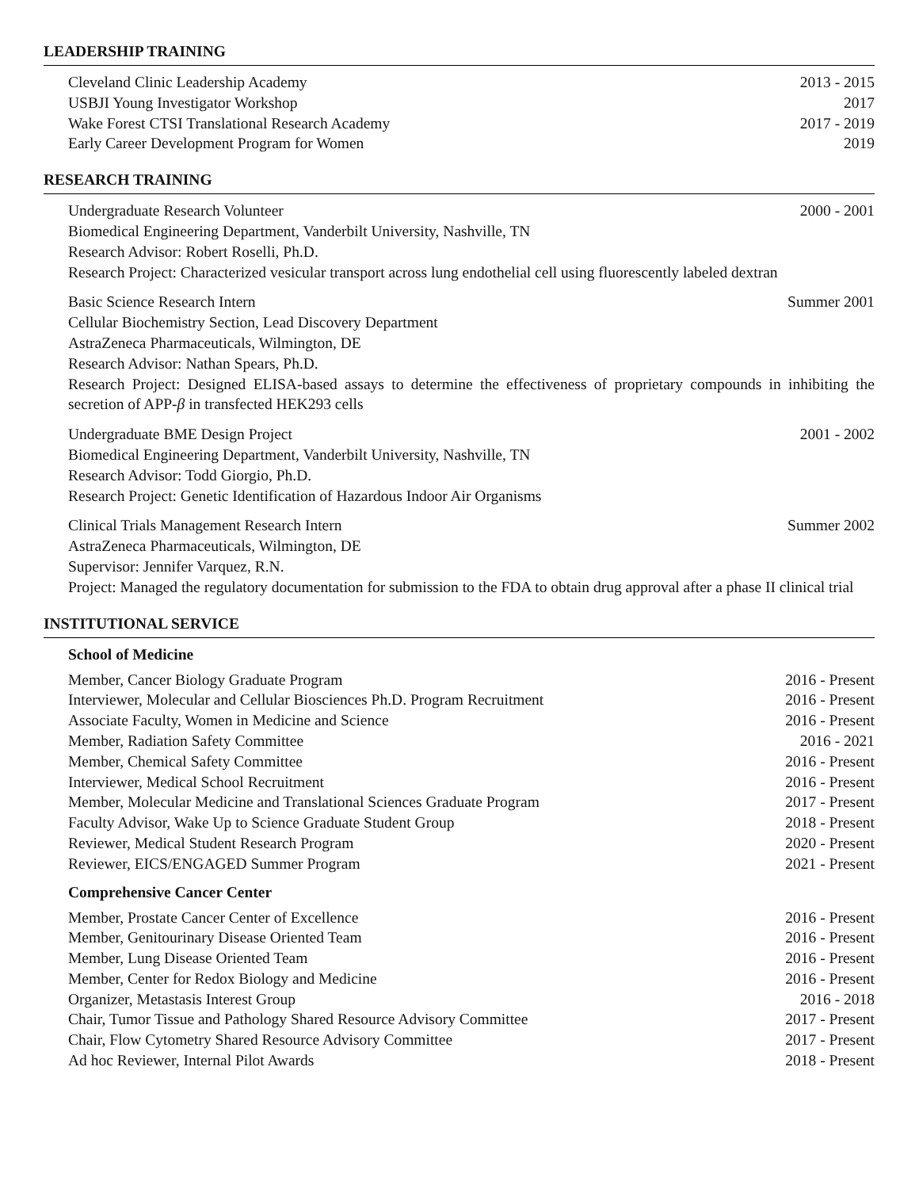LEADERSHIP TRAINING
Cleveland Clinic Leadership Academy 2013 - 2015
USBJI Young Investigator Workshop 2017
Wake Forest CTSI Translational Research Academy 2017 - 2019
Early Career Development Program for Women 2019
RESEARCH TRAINING
Undergraduate Research Volunteer 2000 - 2001
Biomedical Engineering Department, Vanderbilt University, Nashville, TN
Research Advisor: Robert Roselli, Ph.D.
Research Project: Characterized vesicular transport across lung endothelial cell using fluorescently labeled dextran
Basic Science Research Intern Summer 2001
Cellular Biochemistry Section, Lead Discovery Department
AstraZeneca Pharmaceuticals, Wilmington, DE
Research Advisor: Nathan Spears, Ph.D.
Research Project: Designed ELISA-based assays to determine the effectiveness of proprietary compounds in inhibiting the secretion of APP-β in transfected HEK293 cells
Undergraduate BME Design Project 2001 - 2002
Biomedical Engineering Department, Vanderbilt University, Nashville, TN
Research Advisor: Todd Giorgio, Ph.D.
Research Project: Genetic Identification of Hazardous Indoor Air Organisms
Clinical Trials Management Research Intern Summer 2002
AstraZeneca Pharmaceuticals, Wilmington, DE
Supervisor: Jennifer Varquez, R.N.
Project: Managed the regulatory documentation for submission to the FDA to obtain drug approval after a phase II clinical trial
INSTITUTIONAL SERVICE
School of Medicine
Member, Cancer Biology Graduate Program 2016 - Present
Interviewer, Molecular and Cellular Biosciences Ph.D. Program Recruitment 2016 - Present
Associate Faculty, Women in Medicine and Science 2016 - Present
Member, Radiation Safety Committee 2016 - 2021
Member, Chemical Safety Committee 2016 - Present
Interviewer, Medical School Recruitment 2016 - Present
Member, Molecular Medicine and Translational Sciences Graduate Program 2017 - Present
Faculty Advisor, Wake Up to Science Graduate Student Group 2018 - Present
Reviewer, Medical Student Research Program 2020 - Present
Reviewer, EICS/ENGAGED Summer Program 2021 - Present
Comprehensive Cancer Center
Member, Prostate Cancer Center of Excellence 2016 - Present
Member, Genitourinary Disease Oriented Team 2016 - Present
Member, Lung Disease Oriented Team 2016 - Present
Member, Center for Redox Biology and Medicine 2016 - Present
Organizer, Metastasis Interest Group 2016 - 2018
Chair, Tumor Tissue and Pathology Shared Resource Advisory Committee 2017 - Present
Chair, Flow Cytometry Shared Resource Advisory Committee 2017 - Present
Ad hoc Reviewer, Internal Pilot Awards 2018 - Present